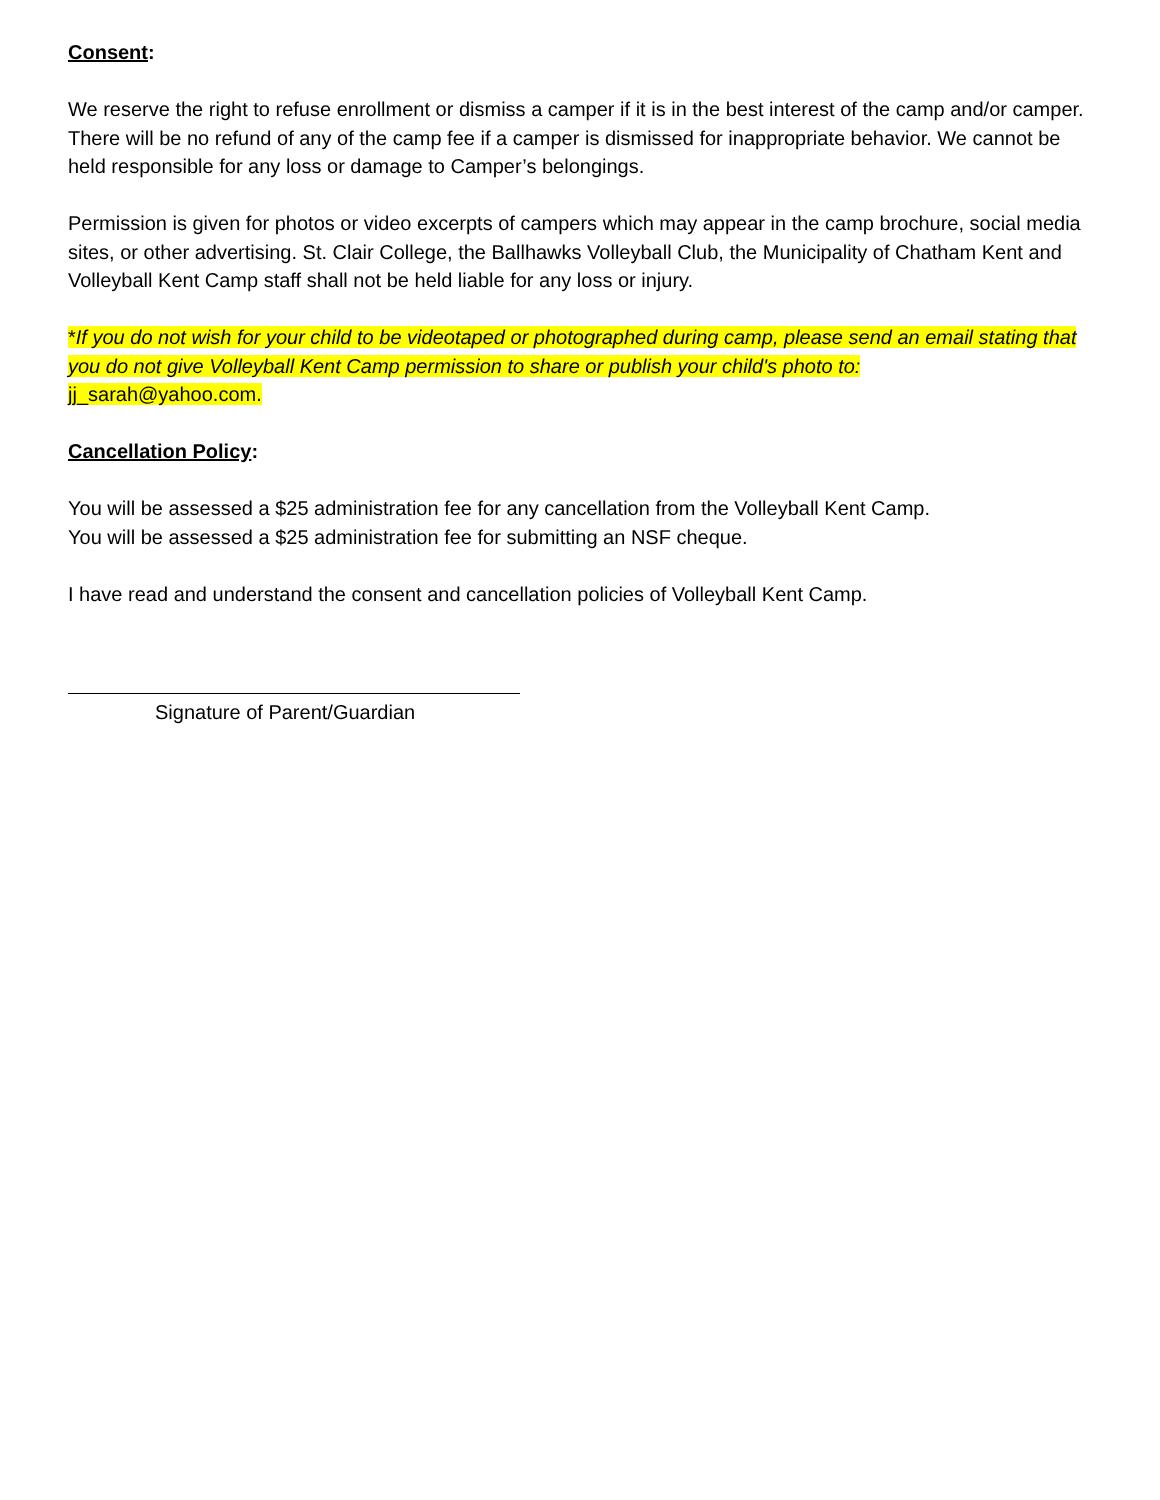Consent:
We reserve the right to refuse enrollment or dismiss a camper if it is in the best interest of the camp and/or camper. There will be no refund of any of the camp fee if a camper is dismissed for inappropriate behavior. We cannot be held responsible for any loss or damage to Camper’s belongings.
Permission is given for photos or video excerpts of campers which may appear in the camp brochure, social media sites, or other advertising. St. Clair College, the Ballhawks Volleyball Club, the Municipality of Chatham Kent and Volleyball Kent Camp staff shall not be held liable for any loss or injury.
*If you do not wish for your child to be videotaped or photographed during camp, please send an email stating that you do not give Volleyball Kent Camp permission to share or publish your child's photo to:
jj_sarah@yahoo.com.
Cancellation Policy:
You will be assessed a $25 administration fee for any cancellation from the Volleyball Kent Camp.
You will be assessed a $25 administration fee for submitting an NSF cheque.
I have read and understand the consent and cancellation policies of Volleyball Kent Camp.
Signature of Parent/Guardian